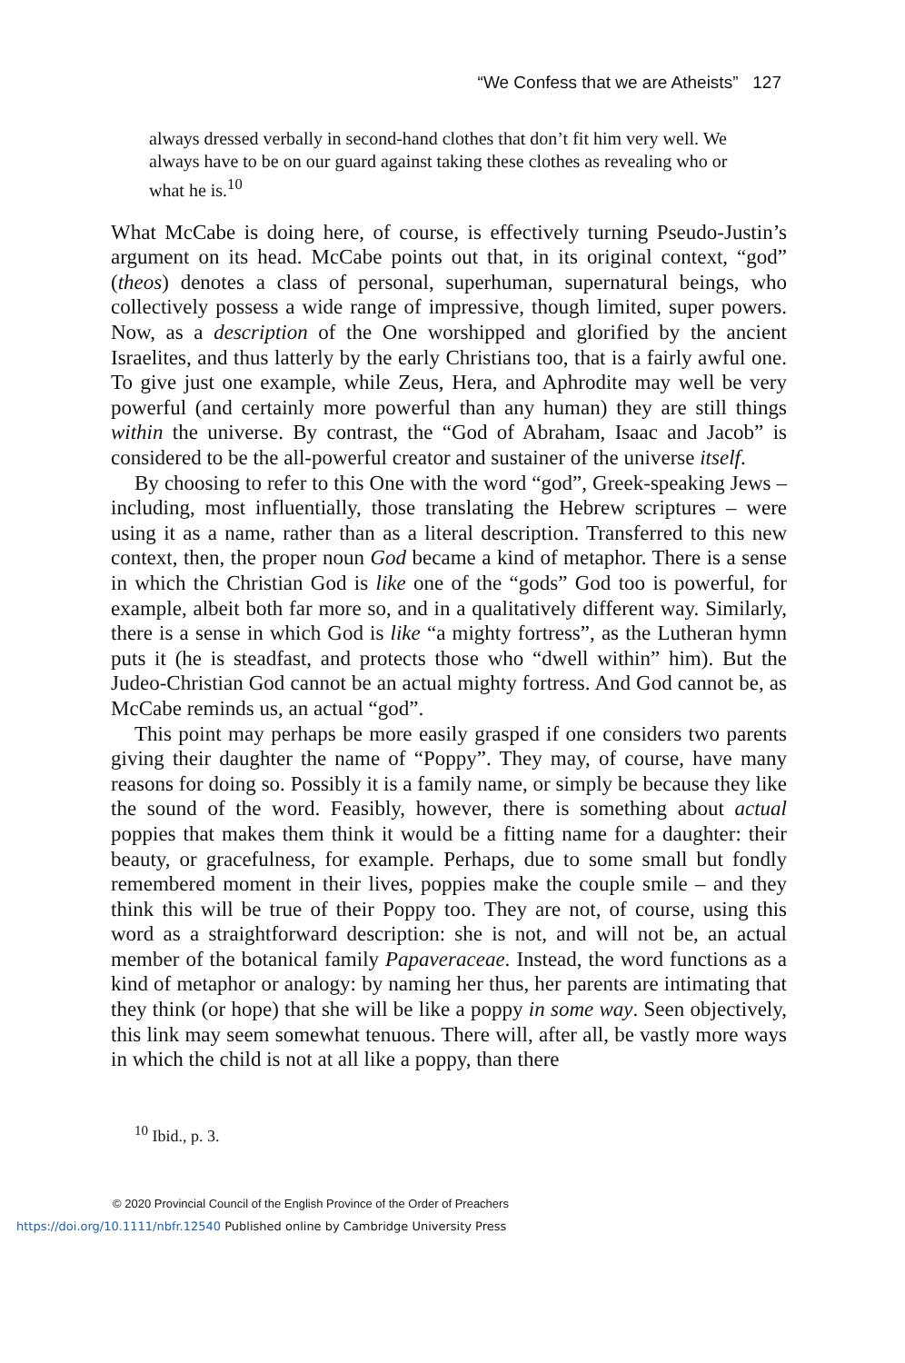“We Confess that we are Atheists” 127
always dressed verbally in second-hand clothes that don’t fit him very well. We always have to be on our guard against taking these clothes as revealing who or what he is.<sup>10</sup>
What McCabe is doing here, of course, is effectively turning Pseudo-Justin’s argument on its head. McCabe points out that, in its original context, “god” (theos) denotes a class of personal, superhuman, supernatural beings, who collectively possess a wide range of impressive, though limited, super powers. Now, as a description of the One worshipped and glorified by the ancient Israelites, and thus latterly by the early Christians too, that is a fairly awful one. To give just one example, while Zeus, Hera, and Aphrodite may well be very powerful (and certainly more powerful than any human) they are still things within the universe. By contrast, the “God of Abraham, Isaac and Jacob” is considered to be the all-powerful creator and sustainer of the universe itself.
By choosing to refer to this One with the word “god”, Greek-speaking Jews – including, most influentially, those translating the Hebrew scriptures – were using it as a name, rather than as a literal description. Transferred to this new context, then, the proper noun God became a kind of metaphor. There is a sense in which the Christian God is like one of the “gods” God too is powerful, for example, albeit both far more so, and in a qualitatively different way. Similarly, there is a sense in which God is like “a mighty fortress”, as the Lutheran hymn puts it (he is steadfast, and protects those who “dwell within” him). But the Judeo-Christian God cannot be an actual mighty fortress. And God cannot be, as McCabe reminds us, an actual “god”.
This point may perhaps be more easily grasped if one considers two parents giving their daughter the name of “Poppy”. They may, of course, have many reasons for doing so. Possibly it is a family name, or simply be because they like the sound of the word. Feasibly, however, there is something about actual poppies that makes them think it would be a fitting name for a daughter: their beauty, or gracefulness, for example. Perhaps, due to some small but fondly remembered moment in their lives, poppies make the couple smile – and they think this will be true of their Poppy too. They are not, of course, using this word as a straightforward description: she is not, and will not be, an actual member of the botanical family Papaveraceae. Instead, the word functions as a kind of metaphor or analogy: by naming her thus, her parents are intimating that they think (or hope) that she will be like a poppy in some way. Seen objectively, this link may seem somewhat tenuous. There will, after all, be vastly more ways in which the child is not at all like a poppy, than there
<sup>10</sup> Ibid., p. 3.
© 2020 Provincial Council of the English Province of the Order of Preachers
https://doi.org/10.1111/nbfr.12540 Published online by Cambridge University Press